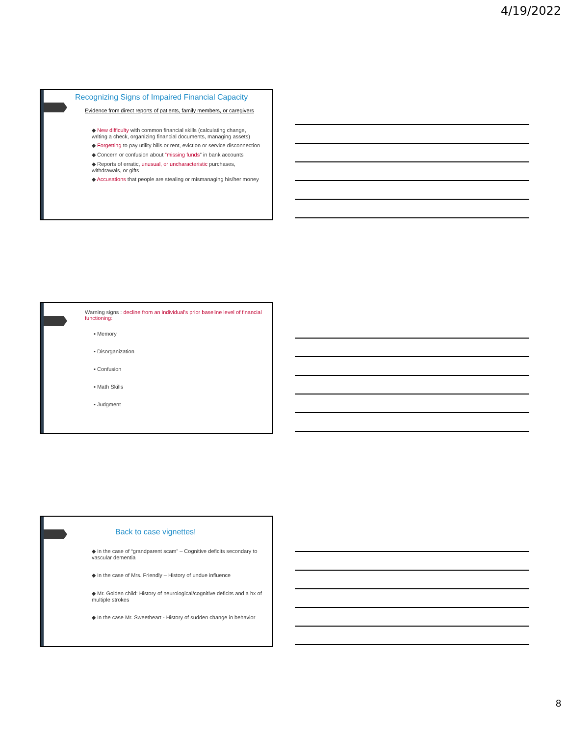4/19/2022
Recognizing Signs of Impaired Financial Capacity
Evidence from direct reports of patients, family members, or caregivers
◆ New difficulty with common financial skills (calculating change, writing a check, organizing financial documents, managing assets)
◆ Forgetting to pay utility bills or rent, eviction or service disconnection
◆ Concern or confusion about “missing funds” in bank accounts
◆ Reports of erratic, unusual, or uncharacteristic purchases, withdrawals, or gifts
◆ Accusations that people are stealing or mismanaging his/her money
Warning signs : decline from an individual's prior baseline level of financial functioning:
▪ Memory
▪ Disorganization
▪ Confusion
▪ Math Skills
▪ Judgment
Back to case vignettes!
◆ In the case of “grandparent scam” – Cognitive deficits secondary to vascular dementia
◆ In the case of Mrs. Friendly – History of undue influence
◆ Mr. Golden child: History of neurological/cognitive deficits and a hx of multiple strokes
◆ In the case Mr. Sweetheart - History of sudden change in behavior
8